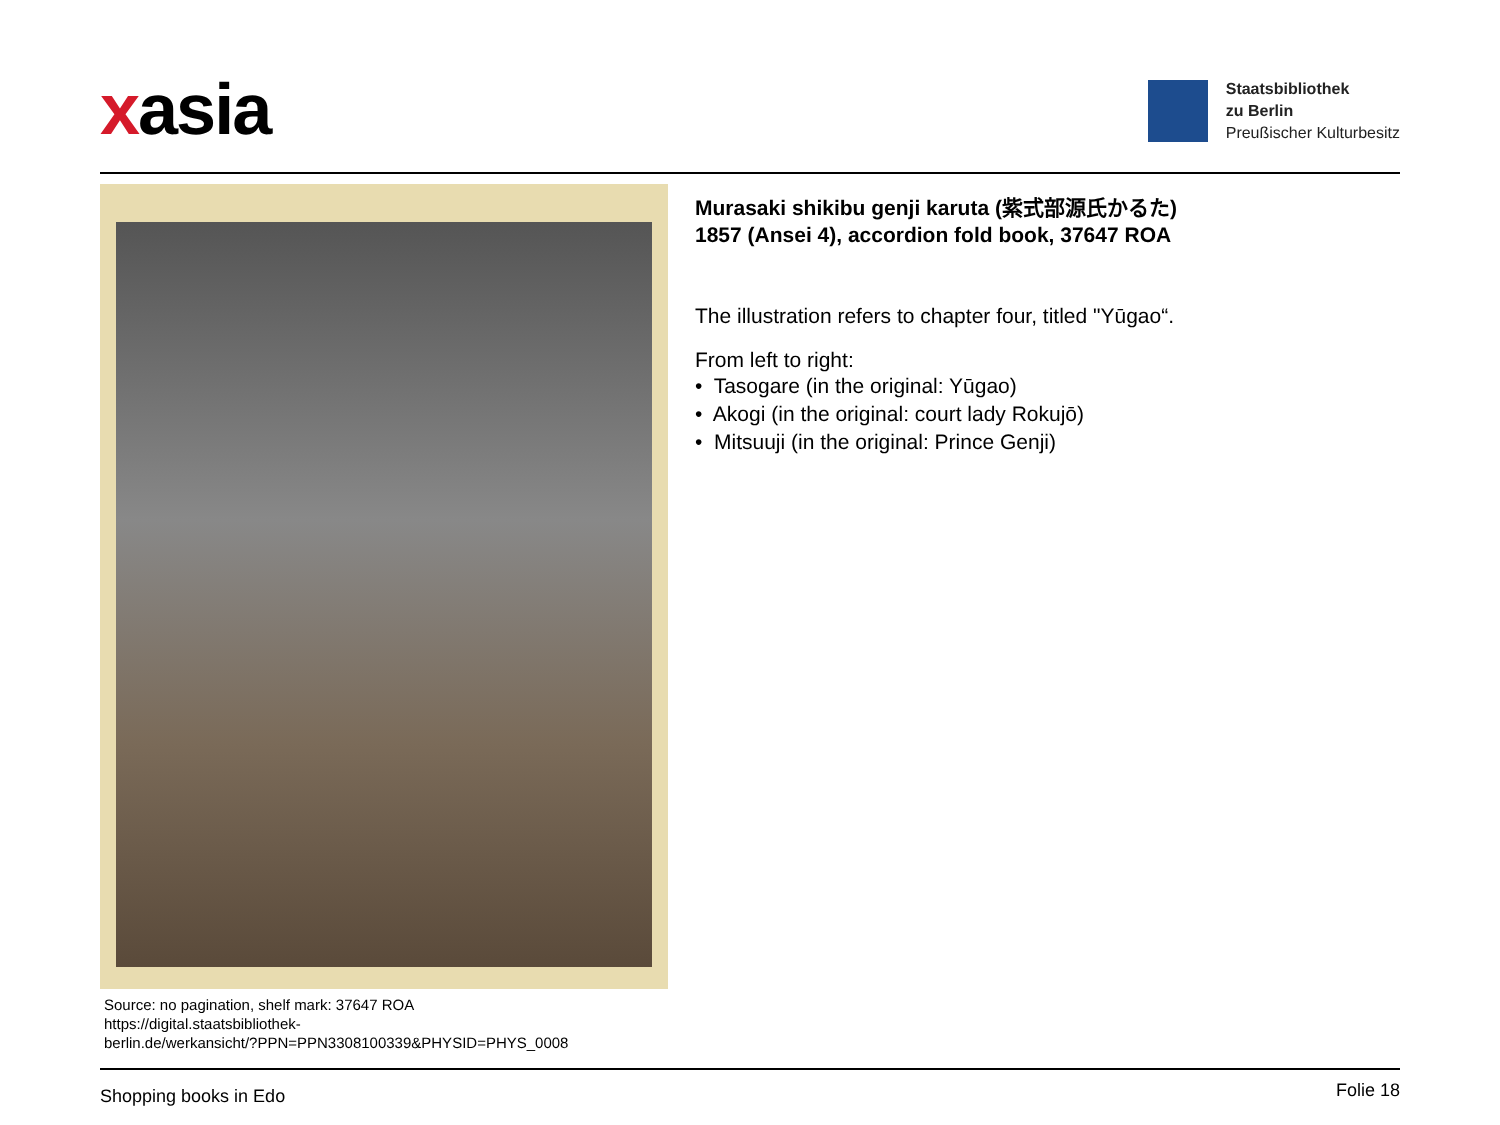xasia
Staatsbibliothek
zu Berlin
Preußischer Kulturbesitz
Source: no pagination, shelf mark: 37647 ROA
https://digital.staatsbibliothek-
berlin.de/werkansicht/?PPN=PPN3308100339&PHYSID=PHYS_0008
Murasaki shikibu genji karuta (紫式部源氏かるた)
1857 (Ansei 4), accordion fold book, 37647 ROA
The illustration refers to chapter four, titled "Yūgao“.
From left to right:
• Tasogare (in the original: Yūgao)
• Akogi (in the original: court lady Rokujō)
• Mitsuuji (in the original: Prince Genji)
Shopping books in Edo Folie 18